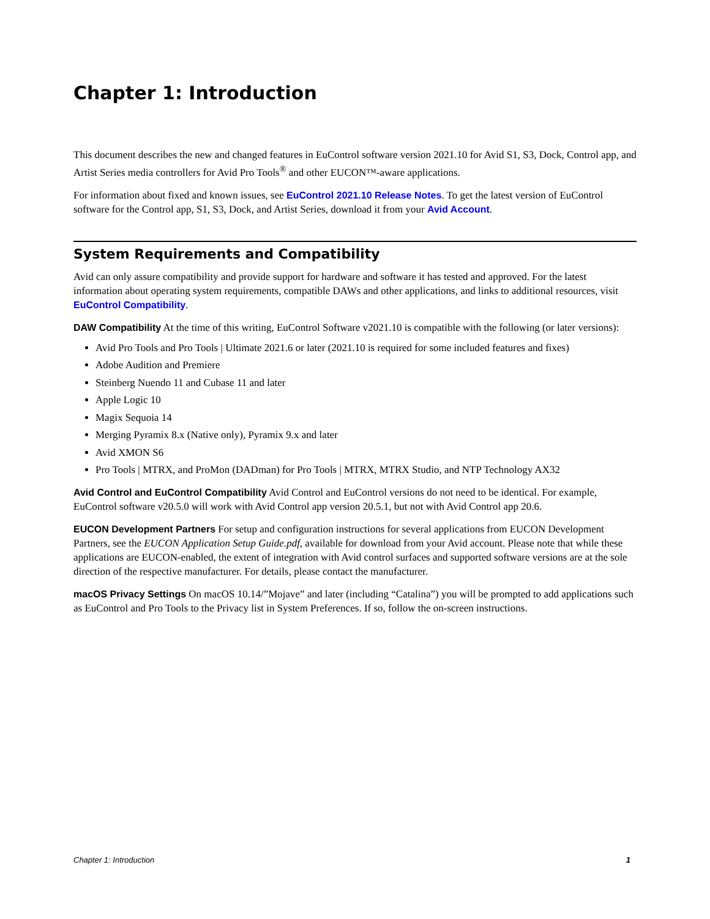Chapter 1: Introduction
This document describes the new and changed features in EuControl software version 2021.10 for Avid S1, S3, Dock, Control app, and Artist Series media controllers for Avid Pro Tools<sup>®</sup> and other EUCON™-aware applications.
For information about fixed and known issues, see EuControl 2021.10 Release Notes. To get the latest version of EuControl software for the Control app, S1, S3, Dock, and Artist Series, download it from your Avid Account.
System Requirements and Compatibility
Avid can only assure compatibility and provide support for hardware and software it has tested and approved. For the latest information about operating system requirements, compatible DAWs and other applications, and links to additional resources, visit EuControl Compatibility.
DAW Compatibility At the time of this writing, EuControl Software v2021.10 is compatible with the following (or later versions):
Avid Pro Tools and Pro Tools | Ultimate 2021.6 or later (2021.10 is required for some included features and fixes)
Adobe Audition and Premiere
Steinberg Nuendo 11 and Cubase 11 and later
Apple Logic 10
Magix Sequoia 14
Merging Pyramix 8.x (Native only), Pyramix 9.x and later
Avid XMON S6
Pro Tools | MTRX, and ProMon (DADman) for Pro Tools | MTRX, MTRX Studio, and NTP Technology AX32
Avid Control and EuControl Compatibility Avid Control and EuControl versions do not need to be identical. For example, EuControl software v20.5.0 will work with Avid Control app version 20.5.1, but not with Avid Control app 20.6.
EUCON Development Partners For setup and configuration instructions for several applications from EUCON Development Partners, see the EUCON Application Setup Guide.pdf, available for download from your Avid account. Please note that while these applications are EUCON-enabled, the extent of integration with Avid control surfaces and supported software versions are at the sole direction of the respective manufacturer. For details, please contact the manufacturer.
macOS Privacy Settings On macOS 10.14/”Mojave” and later (including “Catalina”) you will be prompted to add applications such as EuControl and Pro Tools to the Privacy list in System Preferences. If so, follow the on-screen instructions.
Chapter 1: Introduction 1